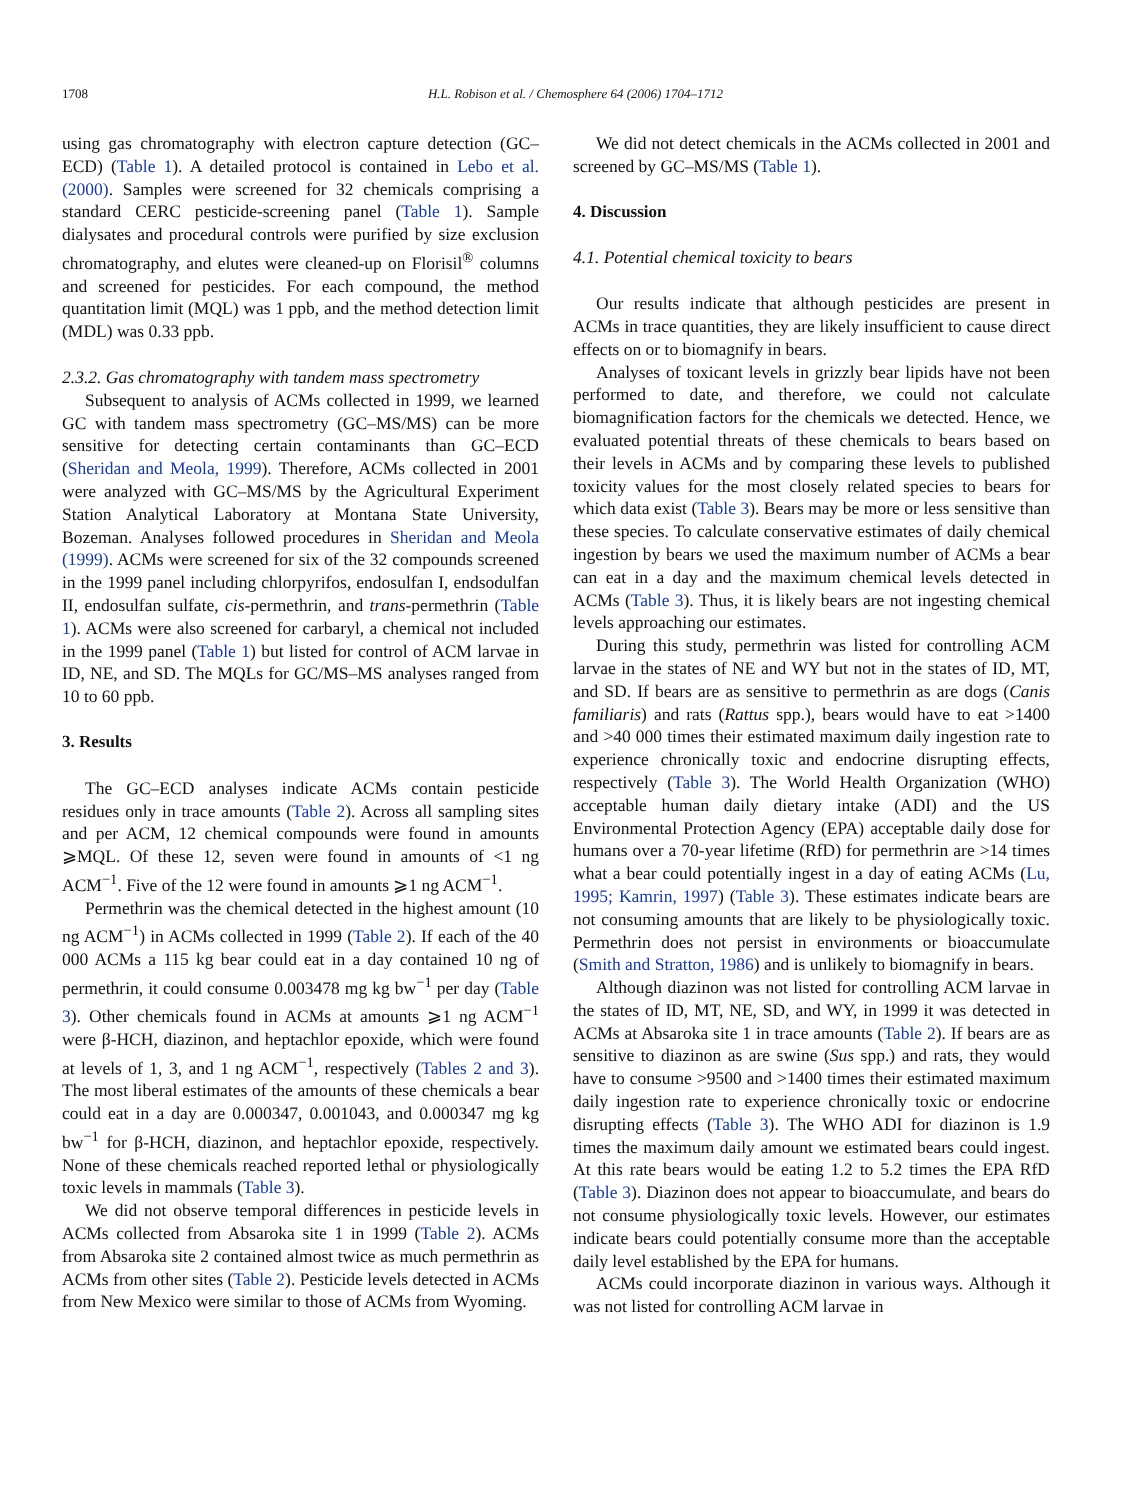1708 H.L. Robison et al. / Chemosphere 64 (2006) 1704–1712
using gas chromatography with electron capture detection (GC–ECD) (Table 1). A detailed protocol is contained in Lebo et al. (2000). Samples were screened for 32 chemicals comprising a standard CERC pesticide-screening panel (Table 1). Sample dialysates and procedural controls were purified by size exclusion chromatography, and elutes were cleaned-up on Florisil<sup>®</sup> columns and screened for pesticides. For each compound, the method quantitation limit (MQL) was 1 ppb, and the method detection limit (MDL) was 0.33 ppb.
2.3.2. Gas chromatography with tandem mass spectrometry
Subsequent to analysis of ACMs collected in 1999, we learned GC with tandem mass spectrometry (GC–MS/MS) can be more sensitive for detecting certain contaminants than GC–ECD (Sheridan and Meola, 1999). Therefore, ACMs collected in 2001 were analyzed with GC–MS/MS by the Agricultural Experiment Station Analytical Laboratory at Montana State University, Bozeman. Analyses followed procedures in Sheridan and Meola (1999). ACMs were screened for six of the 32 compounds screened in the 1999 panel including chlorpyrifos, endosulfan I, endsodulfan II, endosulfan sulfate, cis-permethrin, and trans-permethrin (Table 1). ACMs were also screened for carbaryl, a chemical not included in the 1999 panel (Table 1) but listed for control of ACM larvae in ID, NE, and SD. The MQLs for GC/MS–MS analyses ranged from 10 to 60 ppb.
3. Results
The GC–ECD analyses indicate ACMs contain pesticide residues only in trace amounts (Table 2). Across all sampling sites and per ACM, 12 chemical compounds were found in amounts ⩾MQL. Of these 12, seven were found in amounts of <1 ng ACM<sup>−1</sup>. Five of the 12 were found in amounts ⩾1 ng ACM<sup>−1</sup>.
Permethrin was the chemical detected in the highest amount (10 ng ACM<sup>−1</sup>) in ACMs collected in 1999 (Table 2). If each of the 40 000 ACMs a 115 kg bear could eat in a day contained 10 ng of permethrin, it could consume 0.003478 mg kg bw<sup>−1</sup> per day (Table 3). Other chemicals found in ACMs at amounts ⩾1 ng ACM<sup>−1</sup> were β-HCH, diazinon, and heptachlor epoxide, which were found at levels of 1, 3, and 1 ng ACM<sup>−1</sup>, respectively (Tables 2 and 3). The most liberal estimates of the amounts of these chemicals a bear could eat in a day are 0.000347, 0.001043, and 0.000347 mg kg bw<sup>−1</sup> for β-HCH, diazinon, and heptachlor epoxide, respectively. None of these chemicals reached reported lethal or physiologically toxic levels in mammals (Table 3).
We did not observe temporal differences in pesticide levels in ACMs collected from Absaroka site 1 in 1999 (Table 2). ACMs from Absaroka site 2 contained almost twice as much permethrin as ACMs from other sites (Table 2). Pesticide levels detected in ACMs from New Mexico were similar to those of ACMs from Wyoming.
We did not detect chemicals in the ACMs collected in 2001 and screened by GC–MS/MS (Table 1).
4. Discussion
4.1. Potential chemical toxicity to bears
Our results indicate that although pesticides are present in ACMs in trace quantities, they are likely insufficient to cause direct effects on or to biomagnify in bears.
Analyses of toxicant levels in grizzly bear lipids have not been performed to date, and therefore, we could not calculate biomagnification factors for the chemicals we detected. Hence, we evaluated potential threats of these chemicals to bears based on their levels in ACMs and by comparing these levels to published toxicity values for the most closely related species to bears for which data exist (Table 3). Bears may be more or less sensitive than these species. To calculate conservative estimates of daily chemical ingestion by bears we used the maximum number of ACMs a bear can eat in a day and the maximum chemical levels detected in ACMs (Table 3). Thus, it is likely bears are not ingesting chemical levels approaching our estimates.
During this study, permethrin was listed for controlling ACM larvae in the states of NE and WY but not in the states of ID, MT, and SD. If bears are as sensitive to permethrin as are dogs (Canis familiaris) and rats (Rattus spp.), bears would have to eat >1400 and >40 000 times their estimated maximum daily ingestion rate to experience chronically toxic and endocrine disrupting effects, respectively (Table 3). The World Health Organization (WHO) acceptable human daily dietary intake (ADI) and the US Environmental Protection Agency (EPA) acceptable daily dose for humans over a 70-year lifetime (RfD) for permethrin are >14 times what a bear could potentially ingest in a day of eating ACMs (Lu, 1995; Kamrin, 1997) (Table 3). These estimates indicate bears are not consuming amounts that are likely to be physiologically toxic. Permethrin does not persist in environments or bioaccumulate (Smith and Stratton, 1986) and is unlikely to biomagnify in bears.
Although diazinon was not listed for controlling ACM larvae in the states of ID, MT, NE, SD, and WY, in 1999 it was detected in ACMs at Absaroka site 1 in trace amounts (Table 2). If bears are as sensitive to diazinon as are swine (Sus spp.) and rats, they would have to consume >9500 and >1400 times their estimated maximum daily ingestion rate to experience chronically toxic or endocrine disrupting effects (Table 3). The WHO ADI for diazinon is 1.9 times the maximum daily amount we estimated bears could ingest. At this rate bears would be eating 1.2 to 5.2 times the EPA RfD (Table 3). Diazinon does not appear to bioaccumulate, and bears do not consume physiologically toxic levels. However, our estimates indicate bears could potentially consume more than the acceptable daily level established by the EPA for humans.
ACMs could incorporate diazinon in various ways. Although it was not listed for controlling ACM larvae in